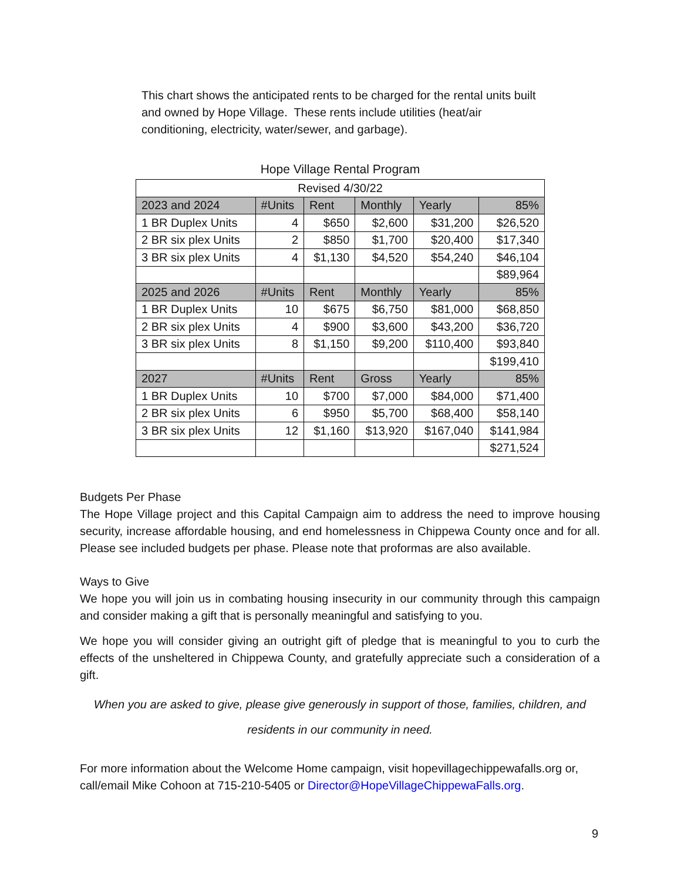This chart shows the anticipated rents to be charged for the rental units built and owned by Hope Village. These rents include utilities (heat/air conditioning, electricity, water/sewer, and garbage).
Hope Village Rental Program
| Revised 4/30/22 | | | | | |
| 2023 and 2024 | #Units | Rent | Monthly | Yearly | 85% |
| 1 BR Duplex Units | 4 | $650 | $2,600 | $31,200 | $26,520 |
| 2 BR six plex Units | 2 | $850 | $1,700 | $20,400 | $17,340 |
| 3 BR six plex Units | 4 | $1,130 | $4,520 | $54,240 | $46,104 |
| | | | | | $89,964 |
| 2025 and 2026 | #Units | Rent | Monthly | Yearly | 85% |
| 1 BR Duplex Units | 10 | $675 | $6,750 | $81,000 | $68,850 |
| 2 BR six plex Units | 4 | $900 | $3,600 | $43,200 | $36,720 |
| 3 BR six plex Units | 8 | $1,150 | $9,200 | $110,400 | $93,840 |
| | | | | | $199,410 |
| 2027 | #Units | Rent | Gross | Yearly | 85% |
| 1 BR Duplex Units | 10 | $700 | $7,000 | $84,000 | $71,400 |
| 2 BR six plex Units | 6 | $950 | $5,700 | $68,400 | $58,140 |
| 3 BR six plex Units | 12 | $1,160 | $13,920 | $167,040 | $141,984 |
| | | | | | $271,524 |
Budgets Per Phase
The Hope Village project and this Capital Campaign aim to address the need to improve housing security, increase affordable housing, and end homelessness in Chippewa County once and for all. Please see included budgets per phase. Please note that proformas are also available.
Ways to Give
We hope you will join us in combating housing insecurity in our community through this campaign and consider making a gift that is personally meaningful and satisfying to you.
We hope you will consider giving an outright gift of pledge that is meaningful to you to curb the effects of the unsheltered in Chippewa County, and gratefully appreciate such a consideration of a gift.
When you are asked to give, please give generously in support of those, families, children, and residents in our community in need.
For more information about the Welcome Home campaign, visit hopevillagechippewafalls.org or, call/email Mike Cohoon at 715-210-5405 or Director@HopeVillageChippewaFalls.org.
9